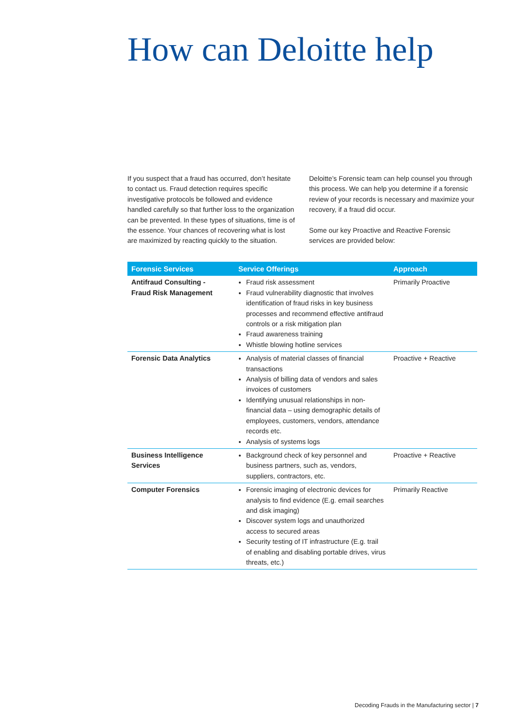How can Deloitte help
If you suspect that a fraud has occurred, don’t hesitate to contact us. Fraud detection requires specific investigative protocols be followed and evidence handled carefully so that further loss to the organization can be prevented. In these types of situations, time is of the essence. Your chances of recovering what is lost are maximized by reacting quickly to the situation. Deloitte’s Forensic team can help counsel you through this process. We can help you determine if a forensic review of your records is necessary and maximize your recovery, if a fraud did occur.
Some our key Proactive and Reactive Forensic services are provided below:
| Forensic Services | Service Offerings | Approach |
| --- | --- | --- |
| Antifraud Consulting - Fraud Risk Management | Fraud risk assessment Fraud vulnerability diagnostic that involves identification of fraud risks in key business processes and recommend effective antifraud controls or a risk mitigation plan Fraud awareness training Whistle blowing hotline services | Primarily Proactive |
| Forensic Data Analytics | Analysis of material classes of financial transactions Analysis of billing data of vendors and sales invoices of customers Identifying unusual relationships in non-financial data – using demographic details of employees, customers, vendors, attendance records etc. Analysis of systems logs | Proactive + Reactive |
| Business Intelligence Services | Background check of key personnel and business partners, such as, vendors, suppliers, contractors, etc. | Proactive + Reactive |
| Computer Forensics | Forensic imaging of electronic devices for analysis to find evidence (E.g. email searches and disk imaging) Discover system logs and unauthorized access to secured areas Security testing of IT infrastructure (E.g. trail of enabling and disabling portable drives, virus threats, etc.) | Primarily Reactive |
Decoding Frauds in the Manufacturing sector | 7